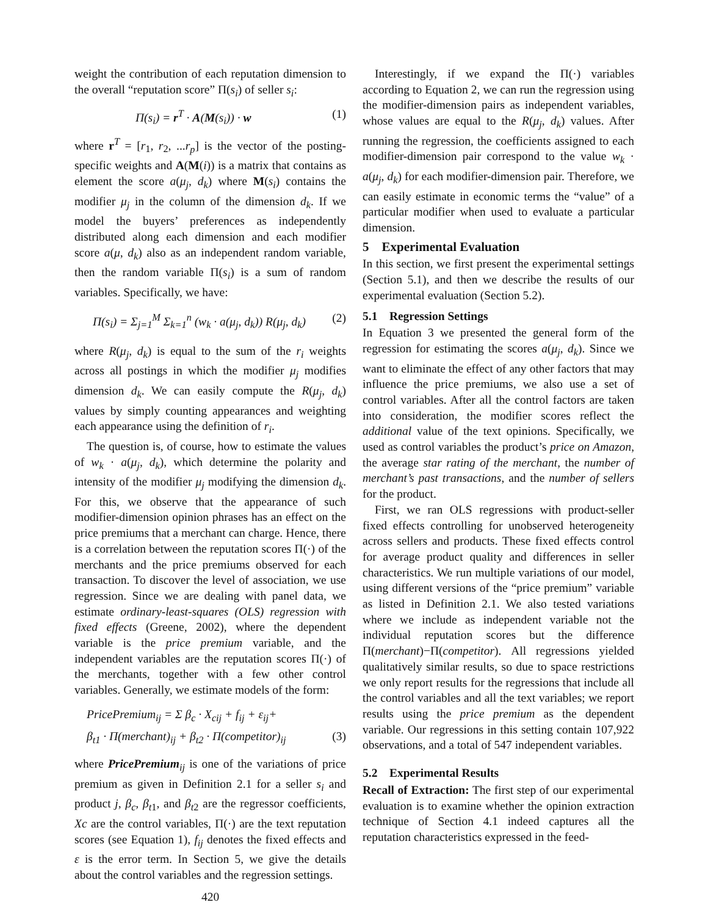weight the contribution of each reputation dimension to the overall “reputation score” Π(s<sub>i</sub>) of seller s<sub>i</sub>:
Π(s<sub>i</sub>) = r<sup>T</sup> · A(M(s<sub>i</sub>)) · w (1)
where r<sup>T</sup> = [r<sub>1</sub>, r<sub>2</sub>, ...r<sub>p</sub>] is the vector of the posting-specific weights and A(M(i)) is a matrix that contains as element the score a(μ<sub>j</sub>, d<sub>k</sub>) where M(s<sub>i</sub>) contains the modifier μ<sub>j</sub> in the column of the dimension d<sub>k</sub>. If we model the buyers’ preferences as independently distributed along each dimension and each modifier score a(μ, d<sub>k</sub>) also as an independent random variable, then the random variable Π(s<sub>i</sub>) is a sum of random variables. Specifically, we have:
Π(s<sub>i</sub>) = Σ<sub>j=1</sub><sup>M</sup> Σ<sub>k=1</sub><sup>n</sup> (w<sub>k</sub> · a(μ<sub>j</sub>, d<sub>k</sub>)) R(μ<sub>j</sub>, d<sub>k</sub>) (2)
where R(μ<sub>j</sub>, d<sub>k</sub>) is equal to the sum of the r<sub>i</sub> weights across all postings in which the modifier μ<sub>j</sub> modifies dimension d<sub>k</sub>. We can easily compute the R(μ<sub>j</sub>, d<sub>k</sub>) values by simply counting appearances and weighting each appearance using the definition of r<sub>i</sub>.
The question is, of course, how to estimate the values of w<sub>k</sub> · a(μ<sub>j</sub>, d<sub>k</sub>), which determine the polarity and intensity of the modifier μ<sub>j</sub> modifying the dimension d<sub>k</sub>. For this, we observe that the appearance of such modifier-dimension opinion phrases has an effect on the price premiums that a merchant can charge. Hence, there is a correlation between the reputation scores Π(·) of the merchants and the price premiums observed for each transaction. To discover the level of association, we use regression. Since we are dealing with panel data, we estimate ordinary-least-squares (OLS) regression with fixed effects (Greene, 2002), where the dependent variable is the price premium variable, and the independent variables are the reputation scores Π(·) of the merchants, together with a few other control variables. Generally, we estimate models of the form:
PricePremium<sub>ij</sub> = Σ β<sub>c</sub> · X<sub>cij</sub> + f<sub>ij</sub> + ε<sub>ij</sub>+
β<sub>t1</sub> · Π(merchant)<sub>ij</sub> + β<sub>t2</sub> · Π(competitor)<sub>ij</sub> (3)
where PricePremium<sub>ij</sub> is one of the variations of price premium as given in Definition 2.1 for a seller s<sub>i</sub> and product j, β<sub>c</sub>, β<sub>t1</sub>, and β<sub>t2</sub> are the regressor coefficients, Xc are the control variables, Π(·) are the text reputation scores (see Equation 1), f<sub>ij</sub> denotes the fixed effects and ε is the error term. In Section 5, we give the details about the control variables and the regression settings.
420
Interestingly, if we expand the Π(·) variables according to Equation 2, we can run the regression using the modifier-dimension pairs as independent variables, whose values are equal to the R(μ<sub>j</sub>, d<sub>k</sub>) values. After running the regression, the coefficients assigned to each modifier-dimension pair correspond to the value w<sub>k</sub> · a(μ<sub>j</sub>, d<sub>k</sub>) for each modifier-dimension pair. Therefore, we can easily estimate in economic terms the “value” of a particular modifier when used to evaluate a particular dimension.
5 Experimental Evaluation
In this section, we first present the experimental settings (Section 5.1), and then we describe the results of our experimental evaluation (Section 5.2).
5.1 Regression Settings
In Equation 3 we presented the general form of the regression for estimating the scores a(μ<sub>j</sub>, d<sub>k</sub>). Since we want to eliminate the effect of any other factors that may influence the price premiums, we also use a set of control variables. After all the control factors are taken into consideration, the modifier scores reflect the additional value of the text opinions. Specifically, we used as control variables the product’s price on Amazon, the average star rating of the merchant, the number of merchant’s past transactions, and the number of sellers for the product.
First, we ran OLS regressions with product-seller fixed effects controlling for unobserved heterogeneity across sellers and products. These fixed effects control for average product quality and differences in seller characteristics. We run multiple variations of our model, using different versions of the “price premium” variable as listed in Definition 2.1. We also tested variations where we include as independent variable not the individual reputation scores but the difference Π(merchant)−Π(competitor). All regressions yielded qualitatively similar results, so due to space restrictions we only report results for the regressions that include all the control variables and all the text variables; we report results using the price premium as the dependent variable. Our regressions in this setting contain 107,922 observations, and a total of 547 independent variables.
5.2 Experimental Results
Recall of Extraction: The first step of our experimental evaluation is to examine whether the opinion extraction technique of Section 4.1 indeed captures all the reputation characteristics expressed in the feed-